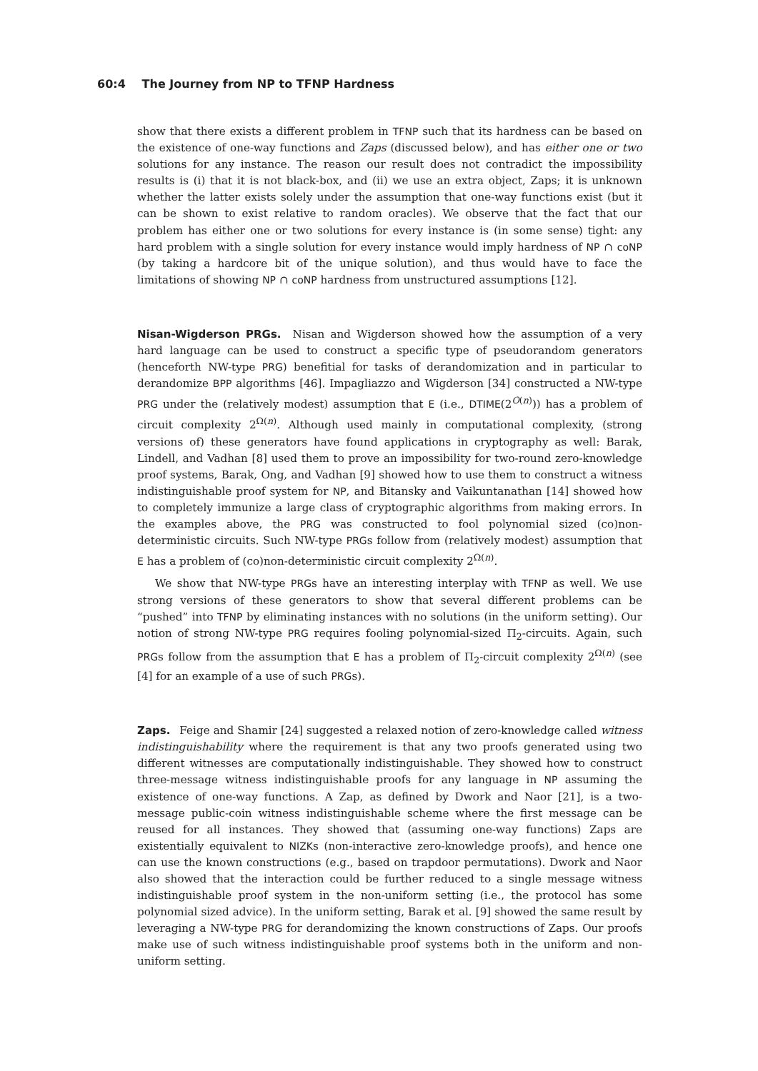60:4 The Journey from NP to TFNP Hardness
show that there exists a different problem in TFNP such that its hardness can be based on the existence of one-way functions and Zaps (discussed below), and has either one or two solutions for any instance. The reason our result does not contradict the impossibility results is (i) that it is not black-box, and (ii) we use an extra object, Zaps; it is unknown whether the latter exists solely under the assumption that one-way functions exist (but it can be shown to exist relative to random oracles). We observe that the fact that our problem has either one or two solutions for every instance is (in some sense) tight: any hard problem with a single solution for every instance would imply hardness of NP ∩ coNP (by taking a hardcore bit of the unique solution), and thus would have to face the limitations of showing NP ∩ coNP hardness from unstructured assumptions [12].
Nisan-Wigderson PRGs.
Nisan and Wigderson showed how the assumption of a very hard language can be used to construct a specific type of pseudorandom generators (henceforth NW-type PRG) benefitial for tasks of derandomization and in particular to derandomize BPP algorithms [46]. Impagliazzo and Wigderson [34] constructed a NW-type PRG under the (relatively modest) assumption that E (i.e., DTIME(2<sup>O(n)</sup>)) has a problem of circuit complexity 2<sup>Ω(n)</sup>. Although used mainly in computational complexity, (strong versions of) these generators have found applications in cryptography as well: Barak, Lindell, and Vadhan [8] used them to prove an impossibility for two-round zero-knowledge proof systems, Barak, Ong, and Vadhan [9] showed how to use them to construct a witness indistinguishable proof system for NP, and Bitansky and Vaikuntanathan [14] showed how to completely immunize a large class of cryptographic algorithms from making errors. In the examples above, the PRG was constructed to fool polynomial sized (co)non-deterministic circuits. Such NW-type PRGs follow from (relatively modest) assumption that E has a problem of (co)non-deterministic circuit complexity 2<sup>Ω(n)</sup>.
We show that NW-type PRGs have an interesting interplay with TFNP as well. We use strong versions of these generators to show that several different problems can be “pushed” into TFNP by eliminating instances with no solutions (in the uniform setting). Our notion of strong NW-type PRG requires fooling polynomial-sized Π<sub>2</sub>-circuits. Again, such PRGs follow from the assumption that E has a problem of Π<sub>2</sub>-circuit complexity 2<sup>Ω(n)</sup> (see [4] for an example of a use of such PRGs).
Zaps.
Feige and Shamir [24] suggested a relaxed notion of zero-knowledge called witness indistinguishability where the requirement is that any two proofs generated using two different witnesses are computationally indistinguishable. They showed how to construct three-message witness indistinguishable proofs for any language in NP assuming the existence of one-way functions. A Zap, as defined by Dwork and Naor [21], is a two-message public-coin witness indistinguishable scheme where the first message can be reused for all instances. They showed that (assuming one-way functions) Zaps are existentially equivalent to NIZKs (non-interactive zero-knowledge proofs), and hence one can use the known constructions (e.g., based on trapdoor permutations). Dwork and Naor also showed that the interaction could be further reduced to a single message witness indistinguishable proof system in the non-uniform setting (i.e., the protocol has some polynomial sized advice). In the uniform setting, Barak et al. [9] showed the same result by leveraging a NW-type PRG for derandomizing the known constructions of Zaps. Our proofs make use of such witness indistinguishable proof systems both in the uniform and non-uniform setting.